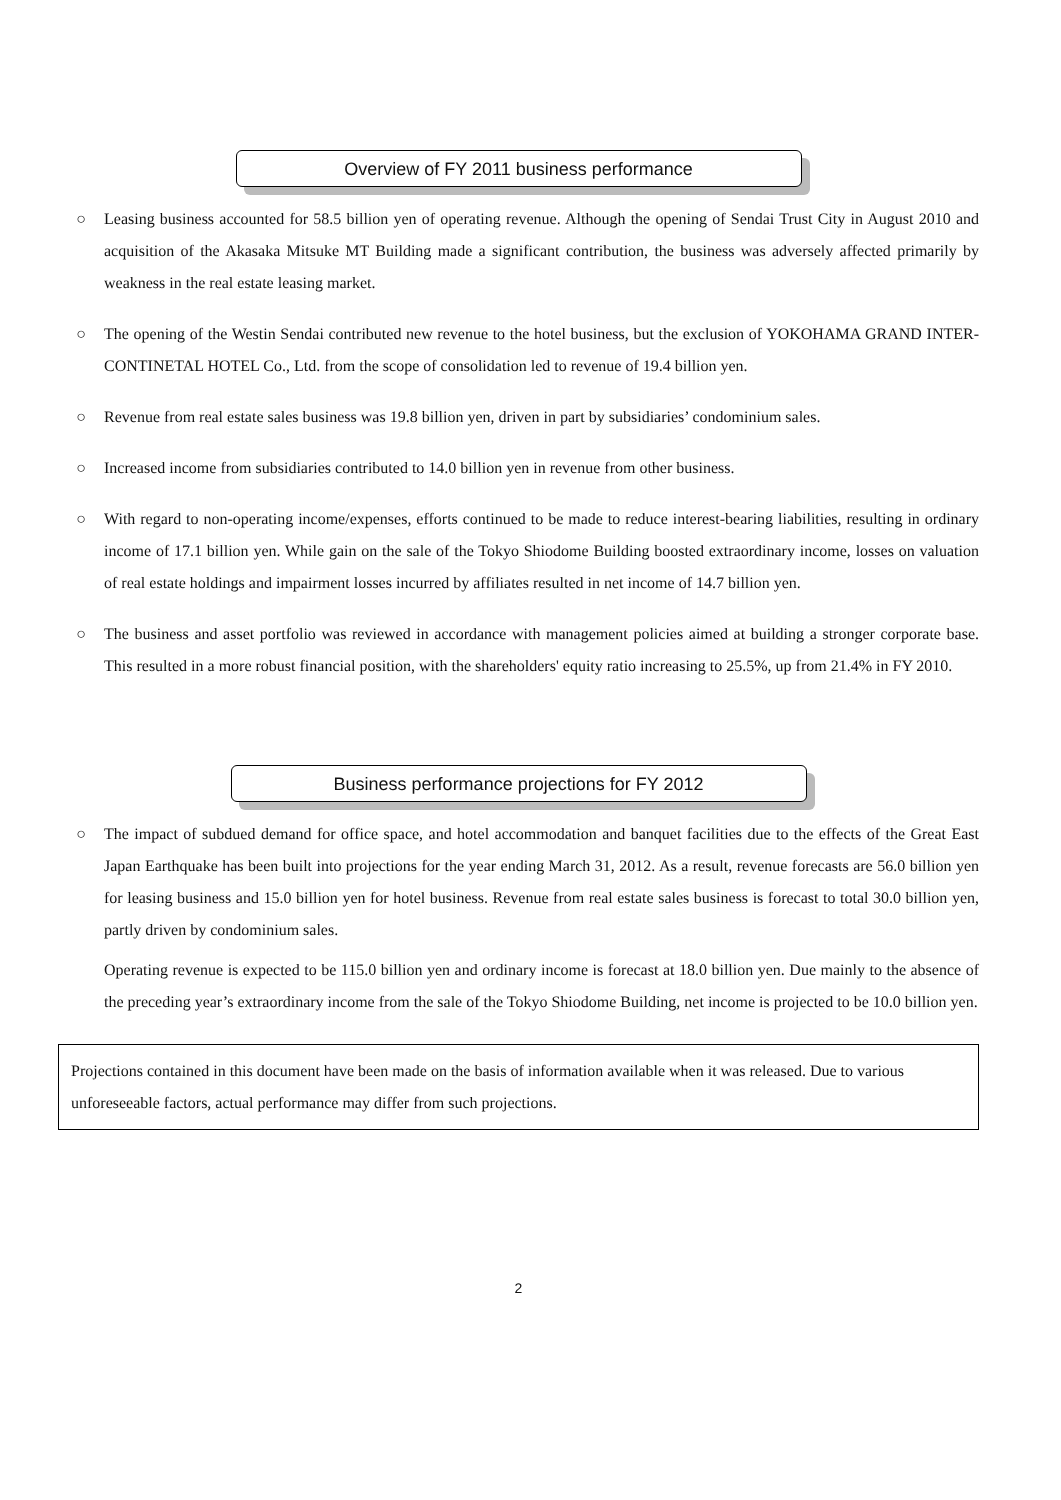Overview of FY 2011 business performance
○ Leasing business accounted for 58.5 billion yen of operating revenue. Although the opening of Sendai Trust City in August 2010 and acquisition of the Akasaka Mitsuke MT Building made a significant contribution, the business was adversely affected primarily by weakness in the real estate leasing market.
○ The opening of the Westin Sendai contributed new revenue to the hotel business, but the exclusion of YOKOHAMA GRAND INTER-CONTINETAL HOTEL Co., Ltd. from the scope of consolidation led to revenue of 19.4 billion yen.
○ Revenue from real estate sales business was 19.8 billion yen, driven in part by subsidiaries’ condominium sales.
○ Increased income from subsidiaries contributed to 14.0 billion yen in revenue from other business.
○ With regard to non-operating income/expenses, efforts continued to be made to reduce interest-bearing liabilities, resulting in ordinary income of 17.1 billion yen. While gain on the sale of the Tokyo Shiodome Building boosted extraordinary income, losses on valuation of real estate holdings and impairment losses incurred by affiliates resulted in net income of 14.7 billion yen.
○ The business and asset portfolio was reviewed in accordance with management policies aimed at building a stronger corporate base. This resulted in a more robust financial position, with the shareholders' equity ratio increasing to 25.5%, up from 21.4% in FY 2010.
Business performance projections for FY 2012
○ The impact of subdued demand for office space, and hotel accommodation and banquet facilities due to the effects of the Great East Japan Earthquake has been built into projections for the year ending March 31, 2012. As a result, revenue forecasts are 56.0 billion yen for leasing business and 15.0 billion yen for hotel business. Revenue from real estate sales business is forecast to total 30.0 billion yen, partly driven by condominium sales.
Operating revenue is expected to be 115.0 billion yen and ordinary income is forecast at 18.0 billion yen. Due mainly to the absence of the preceding year’s extraordinary income from the sale of the Tokyo Shiodome Building, net income is projected to be 10.0 billion yen.
Projections contained in this document have been made on the basis of information available when it was released. Due to various unforeseeable factors, actual performance may differ from such projections.
2